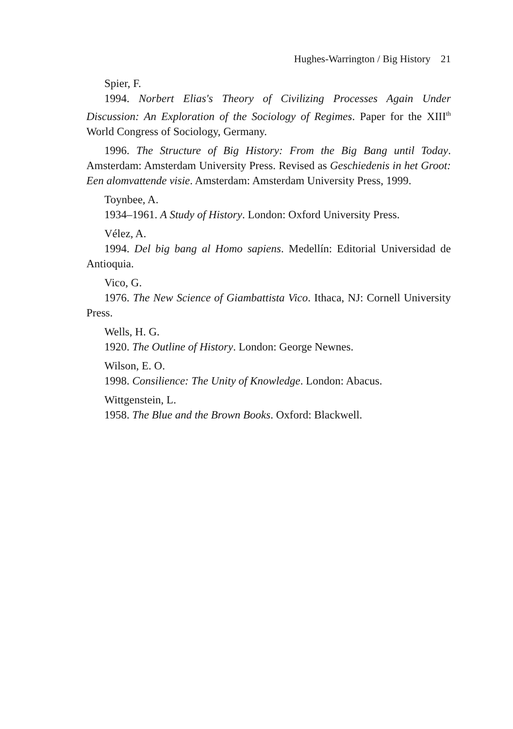Hughes-Warrington / Big History 21
Spier, F.
1994. Norbert Elias's Theory of Civilizing Processes Again Under Discussion: An Exploration of the Sociology of Regimes. Paper for the XIII<sup>th</sup> World Congress of Sociology, Germany.
1996. The Structure of Big History: From the Big Bang until Today. Amsterdam: Amsterdam University Press. Revised as Geschiedenis in het Groot: Een alomvattende visie. Amsterdam: Amsterdam University Press, 1999.
Toynbee, A.
1934–1961. A Study of History. London: Oxford University Press.
Vélez, A.
1994. Del big bang al Homo sapiens. Medellín: Editorial Universidad de Antioquia.
Vico, G.
1976. The New Science of Giambattista Vico. Ithaca, NJ: Cornell University Press.
Wells, H. G.
1920. The Outline of History. London: George Newnes.
Wilson, E. O.
1998. Consilience: The Unity of Knowledge. London: Abacus.
Wittgenstein, L.
1958. The Blue and the Brown Books. Oxford: Blackwell.